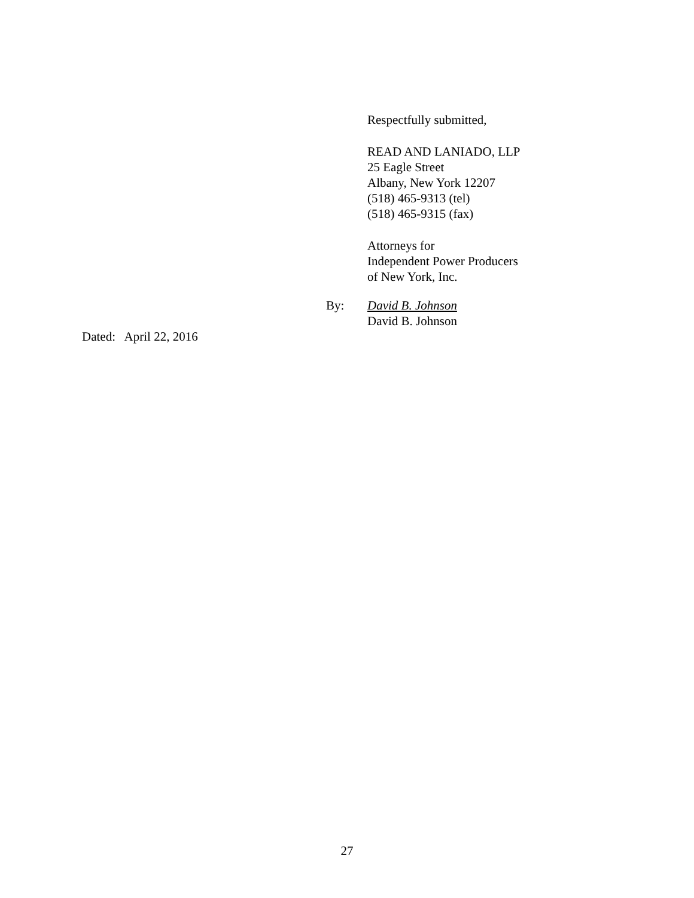Respectfully submitted,
READ AND LANIADO, LLP
25 Eagle Street
Albany, New York 12207
(518) 465-9313 (tel)
(518) 465-9315 (fax)
Attorneys for
Independent Power Producers
of New York, Inc.
By: David B. Johnson
David B. Johnson
Dated: April 22, 2016
27